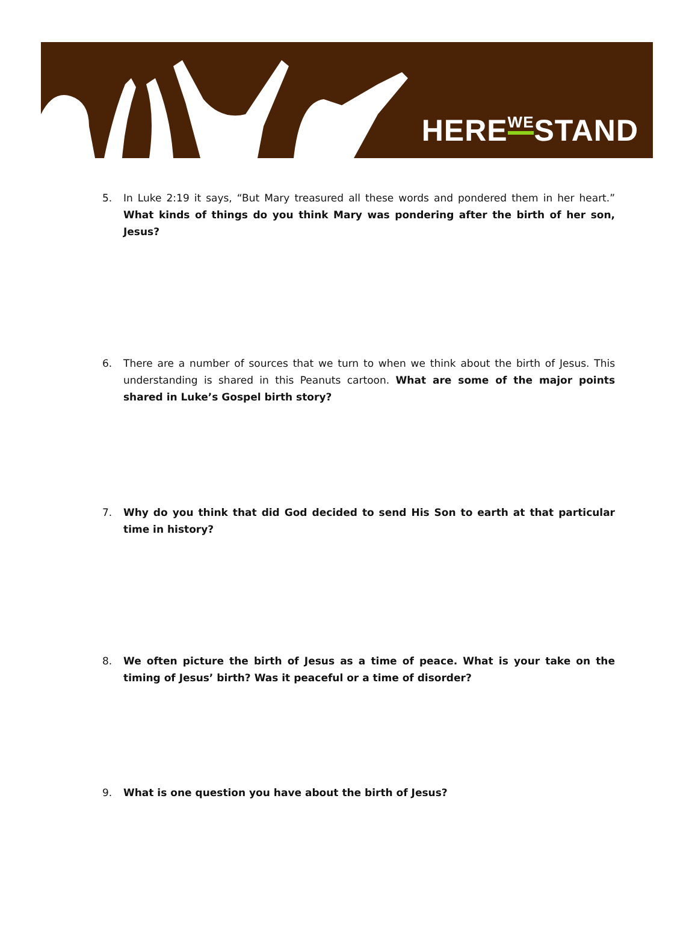HEREWESTAND
5. In Luke 2:19 it says, “But Mary treasured all these words and pondered them in her heart.” What kinds of things do you think Mary was pondering after the birth of her son, Jesus?
6. There are a number of sources that we turn to when we think about the birth of Jesus. This understanding is shared in this Peanuts cartoon. What are some of the major points shared in Luke’s Gospel birth story?
7. Why do you think that did God decided to send His Son to earth at that particular time in history?
8. We often picture the birth of Jesus as a time of peace. What is your take on the timing of Jesus’ birth? Was it peaceful or a time of disorder?
9. What is one question you have about the birth of Jesus?